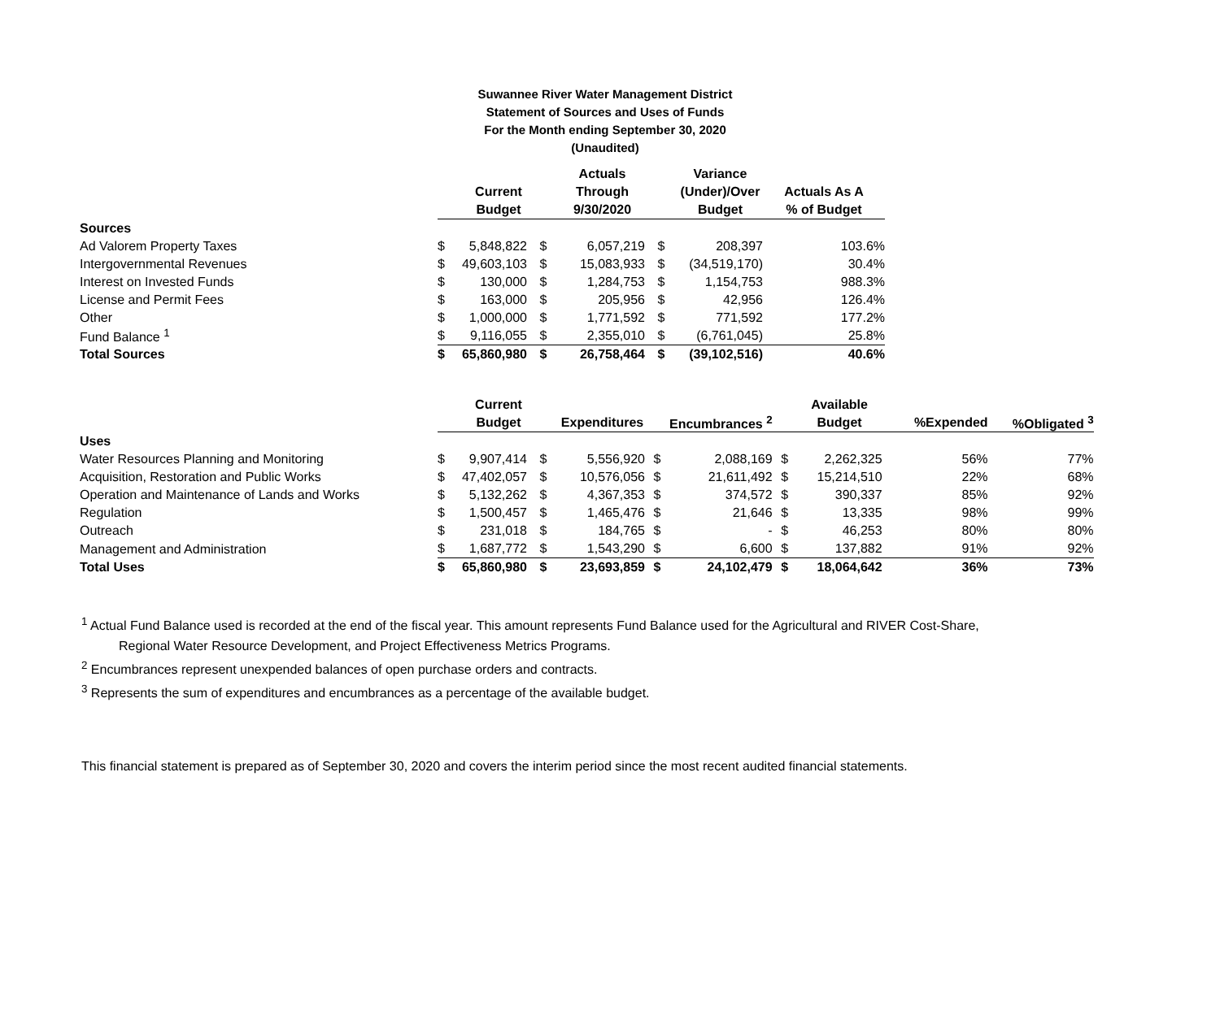Suwannee River Water Management District
Statement of Sources and Uses of Funds
For the Month ending September 30, 2020
(Unaudited)
| | | | Actuals | | Variance | |
| --- | --- | --- | --- | --- | --- | --- |
| | Current | | Through | | (Under)/Over | Actuals As A |
| | Budget | | 9/30/2020 | | Budget | % of Budget |
| Sources | | | | | | |
| Ad Valorem Property Taxes | $ 5,848,822 | $ | 6,057,219 | $ | 208,397 | 103.6% |
| Intergovernmental Revenues | $ 49,603,103 | $ | 15,083,933 | $ | (34,519,170) | 30.4% |
| Interest on Invested Funds | $ 130,000 | $ | 1,284,753 | $ | 1,154,753 | 988.3% |
| License and Permit Fees | $ 163,000 | $ | 205,956 | $ | 42,956 | 126.4% |
| Other | $ 1,000,000 | $ | 1,771,592 | $ | 771,592 | 177.2% |
| Fund Balance <sup>1</sup> | $ 9,116,055 | $ | 2,355,010 | $ | (6,761,045) | 25.8% |
| Total Sources | $ 65,860,980 | $ | 26,758,464 | $ | (39,102,516) | 40.6% |
| | Current | | | | | | Available | | |
| --- | --- | --- | --- | --- | --- | --- | --- | --- | --- |
| | Budget | | Expenditures | | Encumbrances <sup>2</sup> | | Budget | %Expended | %Obligated <sup>3</sup> |
| Uses | | | | | | | | | |
| Water Resources Planning and Monitoring | $ 9,907,414 | $ | 5,556,920 | $ | 2,088,169 | $ | 2,262,325 | 56% | 77% |
| Acquisition, Restoration and Public Works | $ 47,402,057 | $ | 10,576,056 | $ | 21,611,492 | $ | 15,214,510 | 22% | 68% |
| Operation and Maintenance of Lands and Works | $ 5,132,262 | $ | 4,367,353 | $ | 374,572 | $ | 390,337 | 85% | 92% |
| Regulation | $ 1,500,457 | $ | 1,465,476 | $ | 21,646 | $ | 13,335 | 98% | 99% |
| Outreach | $ 231,018 | $ | 184,765 | $ | - | $ | 46,253 | 80% | 80% |
| Management and Administration | $ 1,687,772 | $ | 1,543,290 | $ | 6,600 | $ | 137,882 | 91% | 92% |
| Total Uses | $ 65,860,980 | $ | 23,693,859 | $ | 24,102,479 | $ | 18,064,642 | 36% | 73% |
<sup>1</sup> Actual Fund Balance used is recorded at the end of the fiscal year. This amount represents Fund Balance used for the Agricultural and RIVER Cost-Share,
Regional Water Resource Development, and Project Effectiveness Metrics Programs.
<sup>2</sup> Encumbrances represent unexpended balances of open purchase orders and contracts.
<sup>3</sup> Represents the sum of expenditures and encumbrances as a percentage of the available budget.
This financial statement is prepared as of September 30, 2020 and covers the interim period since the most recent audited financial statements.